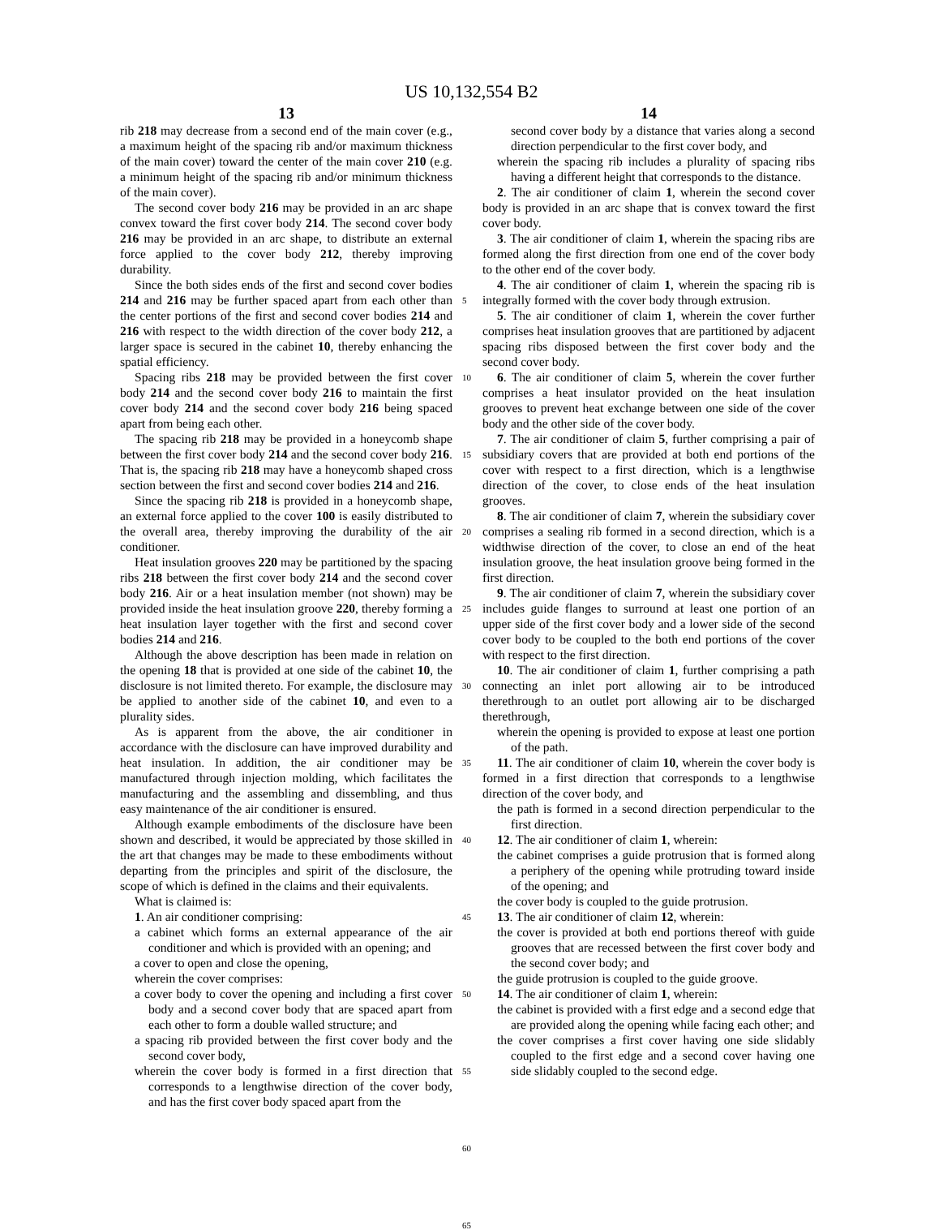US 10,132,554 B2
13
rib 218 may decrease from a second end of the main cover (e.g., a maximum height of the spacing rib and/or maximum thickness of the main cover) toward the center of the main cover 210 (e.g. a minimum height of the spacing rib and/or minimum thickness of the main cover).
The second cover body 216 may be provided in an arc shape convex toward the first cover body 214. The second cover body 216 may be provided in an arc shape, to distribute an external force applied to the cover body 212, thereby improving durability.
Since the both sides ends of the first and second cover bodies 214 and 216 may be further spaced apart from each other than the center portions of the first and second cover bodies 214 and 216 with respect to the width direction of the cover body 212, a larger space is secured in the cabinet 10, thereby enhancing the spatial efficiency.
Spacing ribs 218 may be provided between the first cover body 214 and the second cover body 216 to maintain the first cover body 214 and the second cover body 216 being spaced apart from being each other.
The spacing rib 218 may be provided in a honeycomb shape between the first cover body 214 and the second cover body 216. That is, the spacing rib 218 may have a honeycomb shaped cross section between the first and second cover bodies 214 and 216.
Since the spacing rib 218 is provided in a honeycomb shape, an external force applied to the cover 100 is easily distributed to the overall area, thereby improving the durability of the air conditioner.
Heat insulation grooves 220 may be partitioned by the spacing ribs 218 between the first cover body 214 and the second cover body 216. Air or a heat insulation member (not shown) may be provided inside the heat insulation groove 220, thereby forming a heat insulation layer together with the first and second cover bodies 214 and 216.
Although the above description has been made in relation on the opening 18 that is provided at one side of the cabinet 10, the disclosure is not limited thereto. For example, the disclosure may be applied to another side of the cabinet 10, and even to a plurality sides.
As is apparent from the above, the air conditioner in accordance with the disclosure can have improved durability and heat insulation. In addition, the air conditioner may be manufactured through injection molding, which facilitates the manufacturing and the assembling and dissembling, and thus easy maintenance of the air conditioner is ensured.
Although example embodiments of the disclosure have been shown and described, it would be appreciated by those skilled in the art that changes may be made to these embodiments without departing from the principles and spirit of the disclosure, the scope of which is defined in the claims and their equivalents.
What is claimed is:
1. An air conditioner comprising:
a cabinet which forms an external appearance of the air conditioner and which is provided with an opening; and
a cover to open and close the opening,
wherein the cover comprises:
a cover body to cover the opening and including a first cover body and a second cover body that are spaced apart from each other to form a double walled structure; and
a spacing rib provided between the first cover body and the second cover body,
wherein the cover body is formed in a first direction that corresponds to a lengthwise direction of the cover body, and has the first cover body spaced apart from the
5
10
15
20
25
30
35
40
45
50
55
60
65
14
second cover body by a distance that varies along a second direction perpendicular to the first cover body, and
wherein the spacing rib includes a plurality of spacing ribs having a different height that corresponds to the distance.
2. The air conditioner of claim 1, wherein the second cover body is provided in an arc shape that is convex toward the first cover body.
3. The air conditioner of claim 1, wherein the spacing ribs are formed along the first direction from one end of the cover body to the other end of the cover body.
4. The air conditioner of claim 1, wherein the spacing rib is integrally formed with the cover body through extrusion.
5. The air conditioner of claim 1, wherein the cover further comprises heat insulation grooves that are partitioned by adjacent spacing ribs disposed between the first cover body and the second cover body.
6. The air conditioner of claim 5, wherein the cover further comprises a heat insulator provided on the heat insulation grooves to prevent heat exchange between one side of the cover body and the other side of the cover body.
7. The air conditioner of claim 5, further comprising a pair of subsidiary covers that are provided at both end portions of the cover with respect to a first direction, which is a lengthwise direction of the cover, to close ends of the heat insulation grooves.
8. The air conditioner of claim 7, wherein the subsidiary cover comprises a sealing rib formed in a second direction, which is a widthwise direction of the cover, to close an end of the heat insulation groove, the heat insulation groove being formed in the first direction.
9. The air conditioner of claim 7, wherein the subsidiary cover includes guide flanges to surround at least one portion of an upper side of the first cover body and a lower side of the second cover body to be coupled to the both end portions of the cover with respect to the first direction.
10. The air conditioner of claim 1, further comprising a path connecting an inlet port allowing air to be introduced therethrough to an outlet port allowing air to be discharged therethrough,
wherein the opening is provided to expose at least one portion of the path.
11. The air conditioner of claim 10, wherein the cover body is formed in a first direction that corresponds to a lengthwise direction of the cover body, and
the path is formed in a second direction perpendicular to the first direction.
12. The air conditioner of claim 1, wherein:
the cabinet comprises a guide protrusion that is formed along a periphery of the opening while protruding toward inside of the opening; and
the cover body is coupled to the guide protrusion.
13. The air conditioner of claim 12, wherein:
the cover is provided at both end portions thereof with guide grooves that are recessed between the first cover body and the second cover body; and
the guide protrusion is coupled to the guide groove.
14. The air conditioner of claim 1, wherein:
the cabinet is provided with a first edge and a second edge that are provided along the opening while facing each other; and
the cover comprises a first cover having one side slidably coupled to the first edge and a second cover having one side slidably coupled to the second edge.